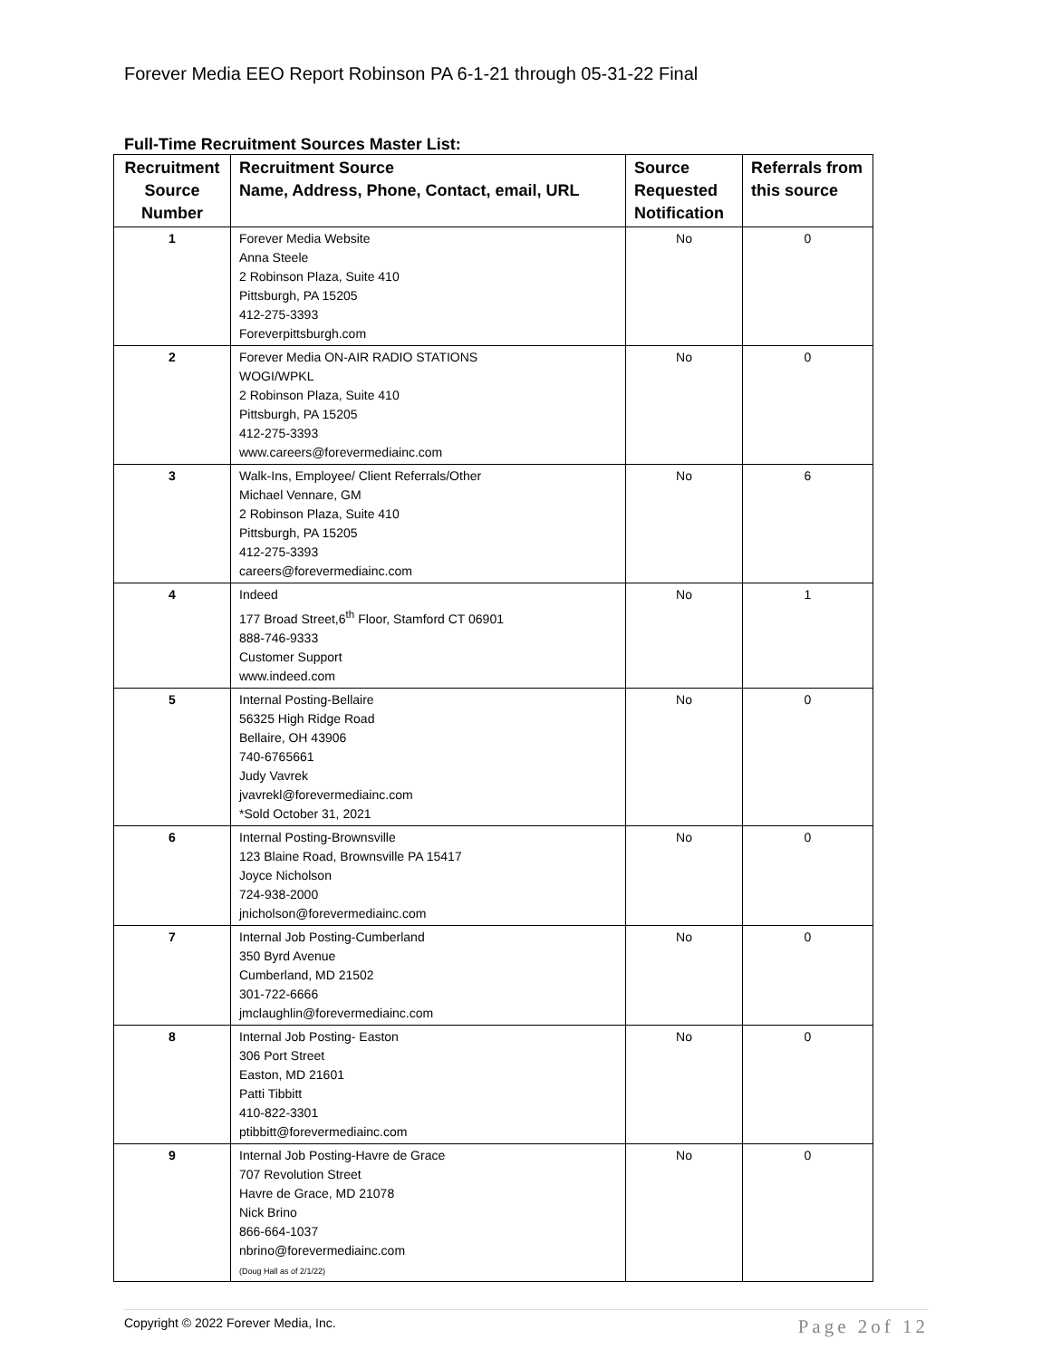Forever Media EEO Report Robinson PA 6-1-21 through 05-31-22 Final
Full-Time Recruitment Sources Master List:
| Recruitment Source Number | Recruitment Source Name, Address, Phone, Contact, email, URL | Source Requested Notification | Referrals from this source |
| --- | --- | --- | --- |
| 1 | Forever Media Website Anna Steele 2 Robinson Plaza, Suite 410 Pittsburgh, PA 15205 412-275-3393 Foreverpittsburgh.com | No | 0 |
| 2 | Forever Media ON-AIR RADIO STATIONS WOGI/WPKL 2 Robinson Plaza, Suite 410 Pittsburgh, PA 15205 412-275-3393 www.careers@forevermediainc.com | No | 0 |
| 3 | Walk-Ins, Employee/ Client Referrals/Other Michael Vennare, GM 2 Robinson Plaza, Suite 410 Pittsburgh, PA 15205 412-275-3393 careers@forevermediainc.com | No | 6 |
| 4 | Indeed 177 Broad Street,6<sup>th</sup> Floor, Stamford CT 06901 888-746-9333 Customer Support www.indeed.com | No | 1 |
| 5 | Internal Posting-Bellaire 56325 High Ridge Road Bellaire, OH 43906 740-6765661 Judy Vavrek jvavrekl@forevermediainc.com *Sold October 31, 2021 | No | 0 |
| 6 | Internal Posting-Brownsville 123 Blaine Road, Brownsville PA 15417 Joyce Nicholson 724-938-2000 jnicholson@forevermediainc.com | No | 0 |
| 7 | Internal Job Posting-Cumberland 350 Byrd Avenue Cumberland, MD 21502 301-722-6666 jmclaughlin@forevermediainc.com | No | 0 |
| 8 | Internal Job Posting- Easton 306 Port Street Easton, MD 21601 Patti Tibbitt 410-822-3301 ptibbitt@forevermediainc.com | No | 0 |
| 9 | Internal Job Posting-Havre de Grace 707 Revolution Street Havre de Grace, MD 21078 Nick Brino 866-664-1037 nbrino@forevermediainc.com (Doug Hall as of 2/1/22) | No | 0 |
Copyright © 2022 Forever Media, Inc. Page 2of 12